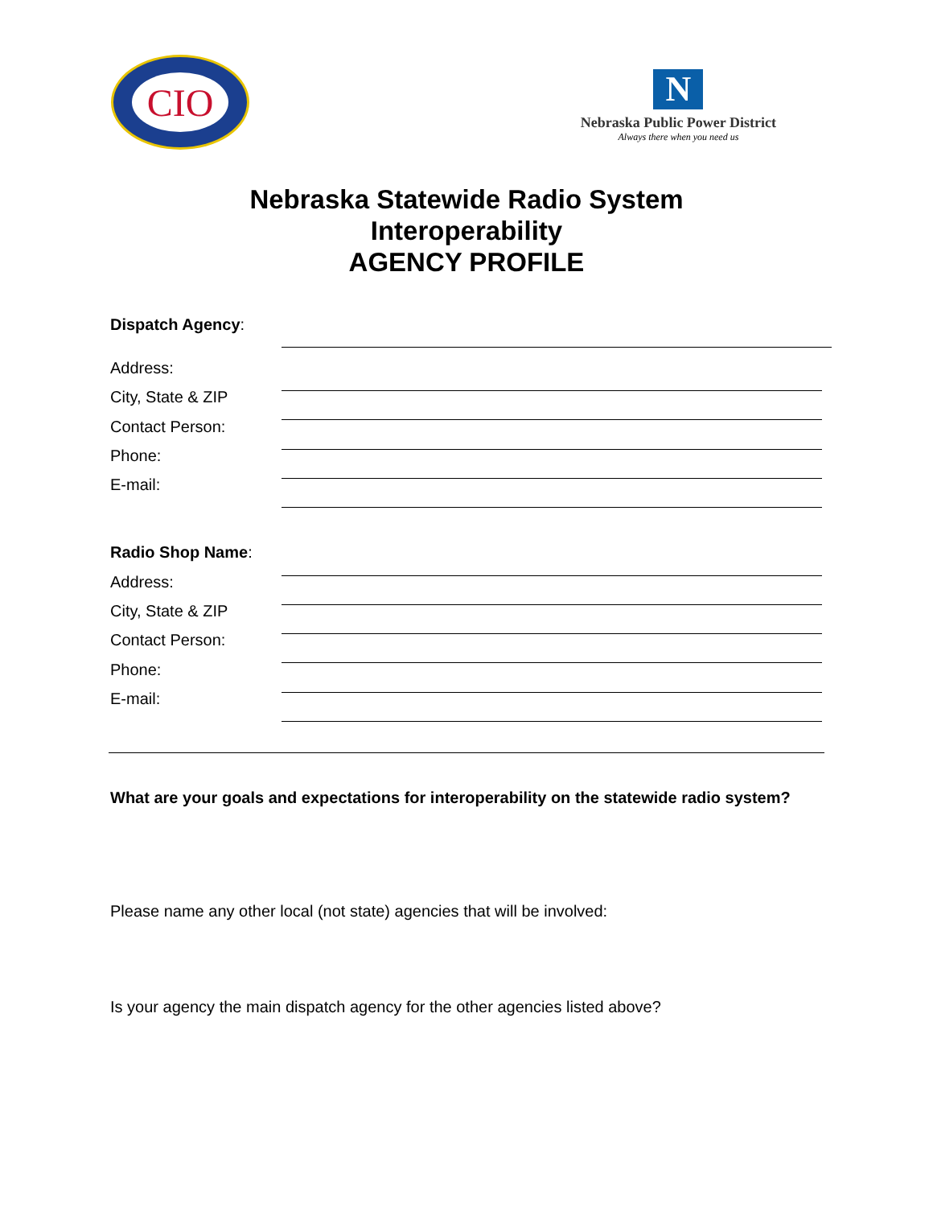CIO
N
Nebraska Public Power District
Always there when you need us
Nebraska Statewide Radio System
Interoperability
AGENCY PROFILE
Dispatch Agency:
Address:
City, State & ZIP
Contact Person:
Phone:
E-mail:
Radio Shop Name:
Address:
City, State & ZIP
Contact Person:
Phone:
E-mail:
What are your goals and expectations for interoperability on the statewide radio system?
Please name any other local (not state) agencies that will be involved:
Is your agency the main dispatch agency for the other agencies listed above?